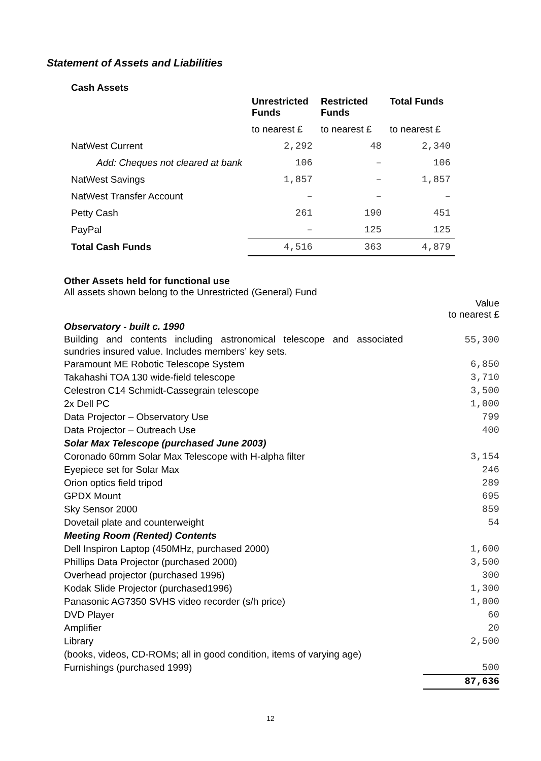Statement of Assets and Liabilities
Cash Assets
| | Unrestricted Funds | Restricted Funds | Total Funds |
| --- | --- | --- | --- |
| | to nearest £ | to nearest £ | to nearest £ |
| NatWest Current | 2,292 | 48 | 2,340 |
| Add: Cheques not cleared at bank | 106 | – | 106 |
| NatWest Savings | 1,857 | – | 1,857 |
| NatWest Transfer Account | – | – | – |
| Petty Cash | 261 | 190 | 451 |
| PayPal | – | 125 | 125 |
| Total Cash Funds | 4,516 | 363 | 4,879 |
Other Assets held for functional use
All assets shown belong to the Unrestricted (General) Fund
| | Value to nearest £ |
| Observatory - built c. 1990 | |
| Building and contents including astronomical telescope and associated sundries insured value. Includes members’ key sets. | 55,300 |
| Paramount ME Robotic Telescope System | 6,850 |
| Takahashi TOA 130 wide-field telescope | 3,710 |
| Celestron C14 Schmidt-Cassegrain telescope | 3,500 |
| 2x Dell PC | 1,000 |
| Data Projector – Observatory Use | 799 |
| Data Projector – Outreach Use | 400 |
| Solar Max Telescope (purchased June 2003) | |
| Coronado 60mm Solar Max Telescope with H-alpha filter | 3,154 |
| Eyepiece set for Solar Max | 246 |
| Orion optics field tripod | 289 |
| GPDX Mount | 695 |
| Sky Sensor 2000 | 859 |
| Dovetail plate and counterweight | 54 |
| Meeting Room (Rented) Contents | |
| Dell Inspiron Laptop (450MHz, purchased 2000) | 1,600 |
| Phillips Data Projector (purchased 2000) | 3,500 |
| Overhead projector (purchased 1996) | 300 |
| Kodak Slide Projector (purchased1996) | 1,300 |
| Panasonic AG7350 SVHS video recorder (s/h price) | 1,000 |
| DVD Player | 60 |
| Amplifier | 20 |
| Library (books, videos, CD-ROMs; all in good condition, items of varying age) | 2,500 |
| Furnishings (purchased 1999) | 500 |
| | 87,636 |
12